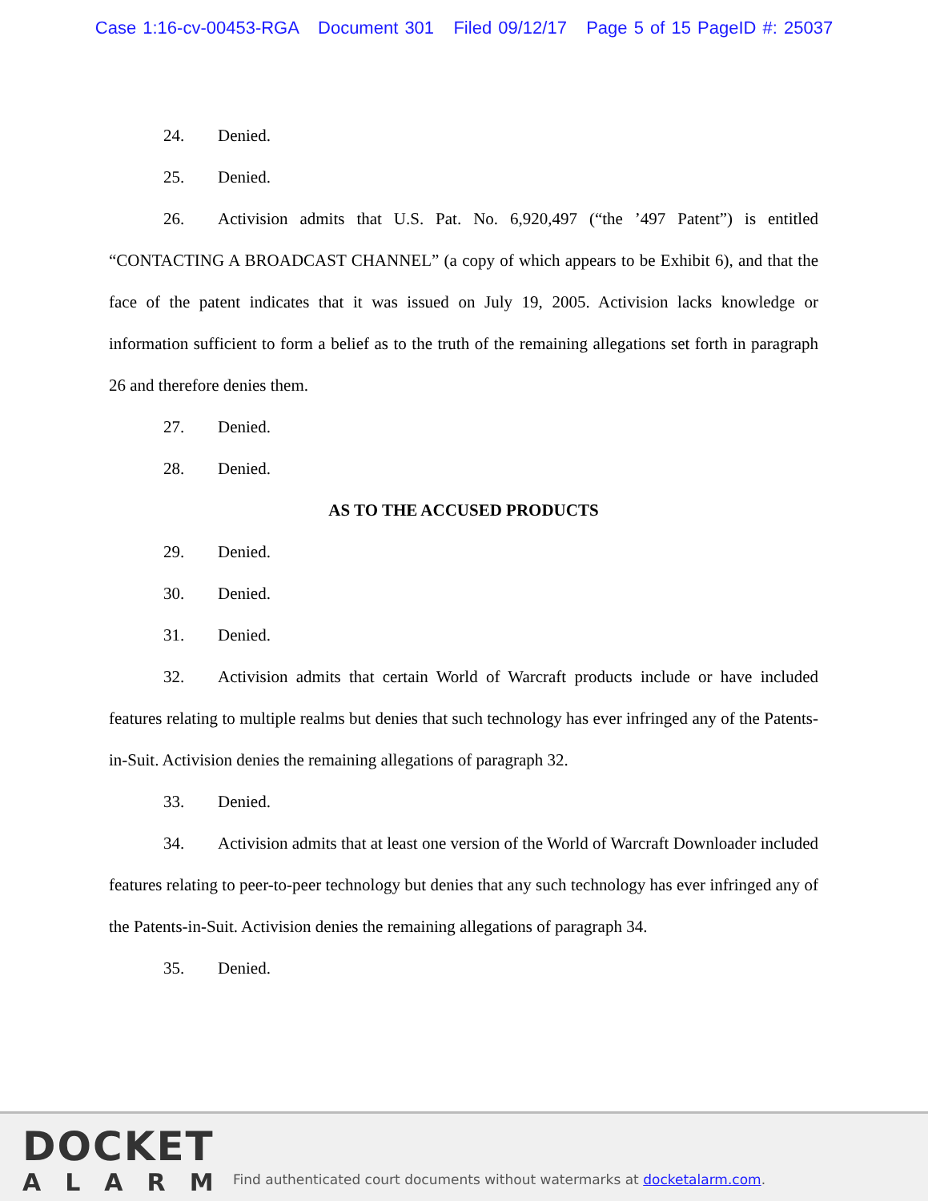Case 1:16-cv-00453-RGA Document 301 Filed 09/12/17 Page 5 of 15 PageID #: 25037
24. Denied.
25. Denied.
26. Activision admits that U.S. Pat. No. 6,920,497 (“the ’497 Patent”) is entitled “CONTACTING A BROADCAST CHANNEL” (a copy of which appears to be Exhibit 6), and that the face of the patent indicates that it was issued on July 19, 2005. Activision lacks knowledge or information sufficient to form a belief as to the truth of the remaining allegations set forth in paragraph 26 and therefore denies them.
27. Denied.
28. Denied.
AS TO THE ACCUSED PRODUCTS
29. Denied.
30. Denied.
31. Denied.
32. Activision admits that certain World of Warcraft products include or have included features relating to multiple realms but denies that such technology has ever infringed any of the Patents-in-Suit. Activision denies the remaining allegations of paragraph 32.
33. Denied.
34. Activision admits that at least one version of the World of Warcraft Downloader included features relating to peer-to-peer technology but denies that any such technology has ever infringed any of the Patents-in-Suit. Activision denies the remaining allegations of paragraph 34.
35. Denied.
DOCKET
ALARM
Find authenticated court documents without watermarks at docketalarm.com.